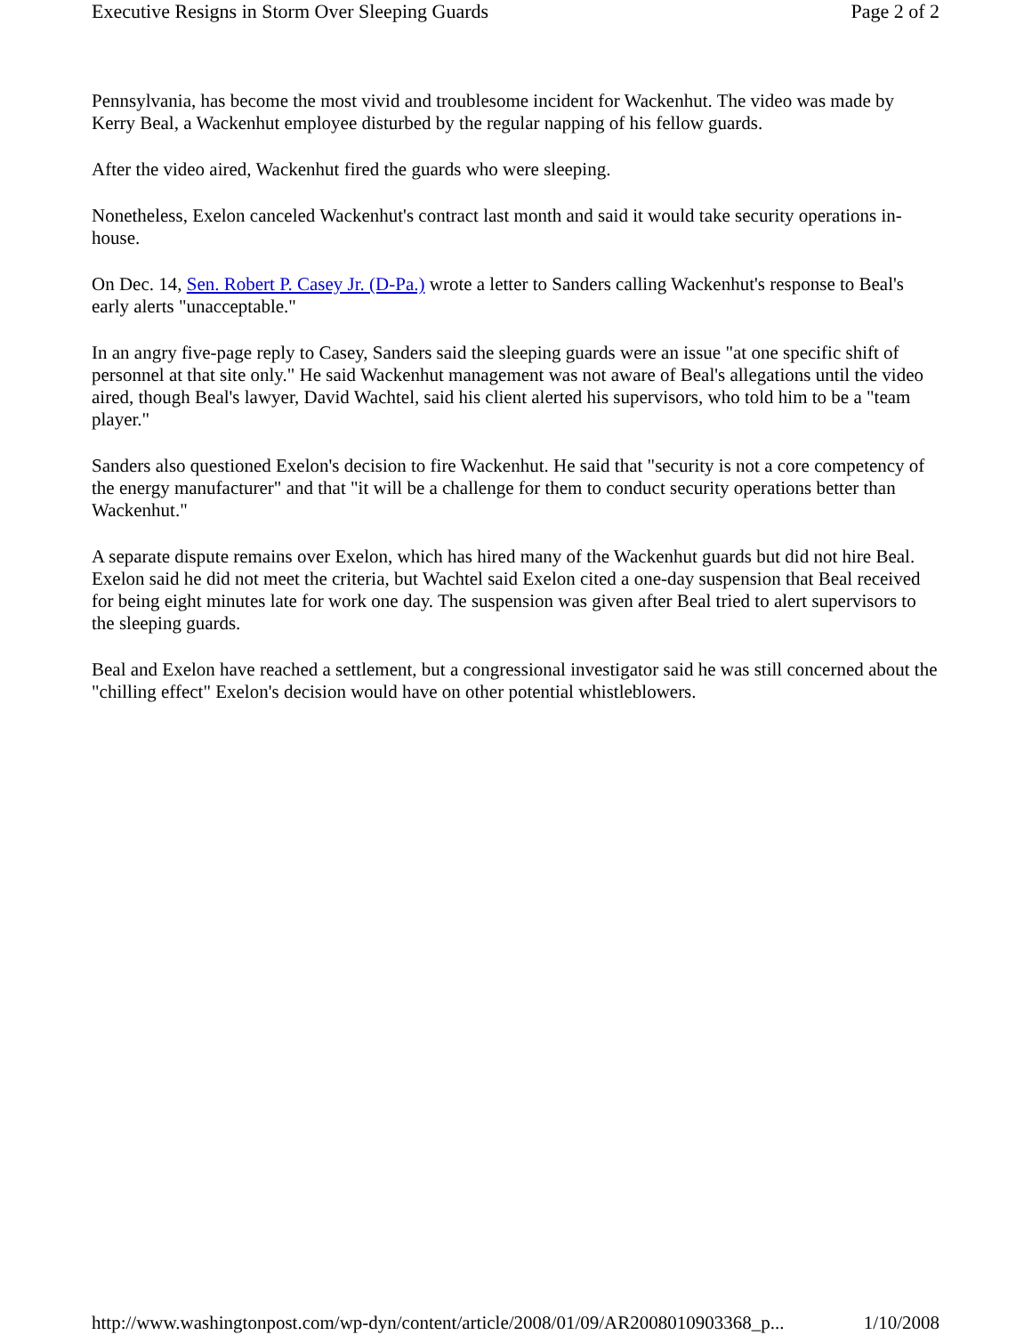Executive Resigns in Storm Over Sleeping Guards Page 2 of 2
Pennsylvania, has become the most vivid and troublesome incident for Wackenhut. The video was made by Kerry Beal, a Wackenhut employee disturbed by the regular napping of his fellow guards.
After the video aired, Wackenhut fired the guards who were sleeping.
Nonetheless, Exelon canceled Wackenhut's contract last month and said it would take security operations in-house.
On Dec. 14, Sen. Robert P. Casey Jr. (D-Pa.) wrote a letter to Sanders calling Wackenhut's response to Beal's early alerts "unacceptable."
In an angry five-page reply to Casey, Sanders said the sleeping guards were an issue "at one specific shift of personnel at that site only." He said Wackenhut management was not aware of Beal's allegations until the video aired, though Beal's lawyer, David Wachtel, said his client alerted his supervisors, who told him to be a "team player."
Sanders also questioned Exelon's decision to fire Wackenhut. He said that "security is not a core competency of the energy manufacturer" and that "it will be a challenge for them to conduct security operations better than Wackenhut."
A separate dispute remains over Exelon, which has hired many of the Wackenhut guards but did not hire Beal. Exelon said he did not meet the criteria, but Wachtel said Exelon cited a one-day suspension that Beal received for being eight minutes late for work one day. The suspension was given after Beal tried to alert supervisors to the sleeping guards.
Beal and Exelon have reached a settlement, but a congressional investigator said he was still concerned about the "chilling effect" Exelon's decision would have on other potential whistleblowers.
http://www.washingtonpost.com/wp-dyn/content/article/2008/01/09/AR2008010903368_p... 1/10/2008